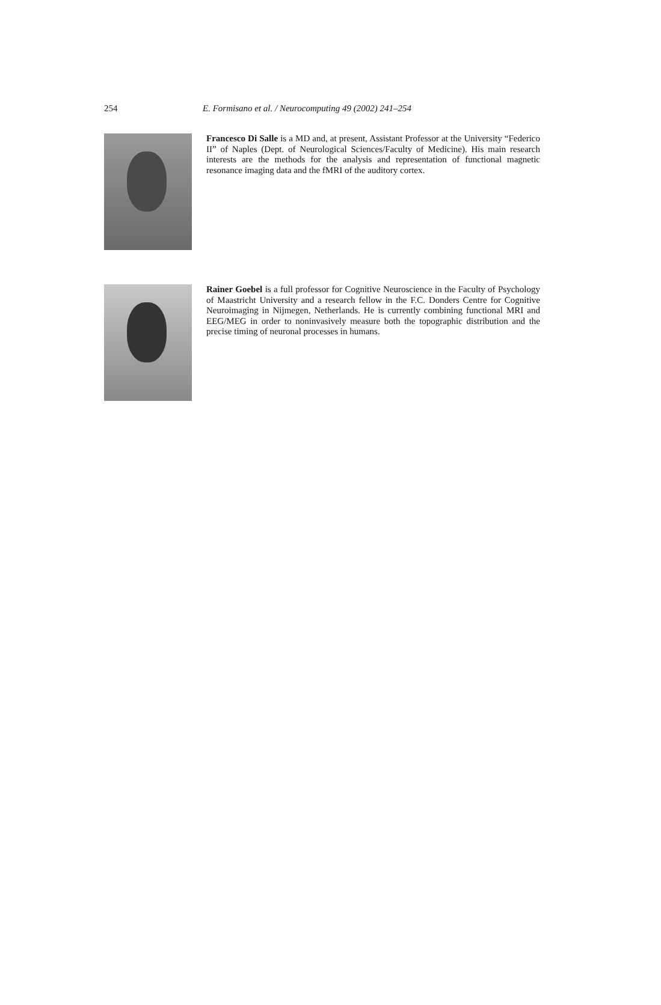254
E. Formisano et al. / Neurocomputing 49 (2002) 241–254
Francesco Di Salle is a MD and, at present, Assistant Professor at the University “Federico II” of Naples (Dept. of Neurological Sciences/Faculty of Medicine). His main research interests are the methods for the analysis and representation of functional magnetic resonance imaging data and the fMRI of the auditory cortex.
Rainer Goebel is a full professor for Cognitive Neuroscience in the Faculty of Psychology of Maastricht University and a research fellow in the F.C. Donders Centre for Cognitive Neuroimaging in Nijmegen, Netherlands. He is currently combining functional MRI and EEG/MEG in order to noninvasively measure both the topographic distribution and the precise timing of neuronal processes in humans.